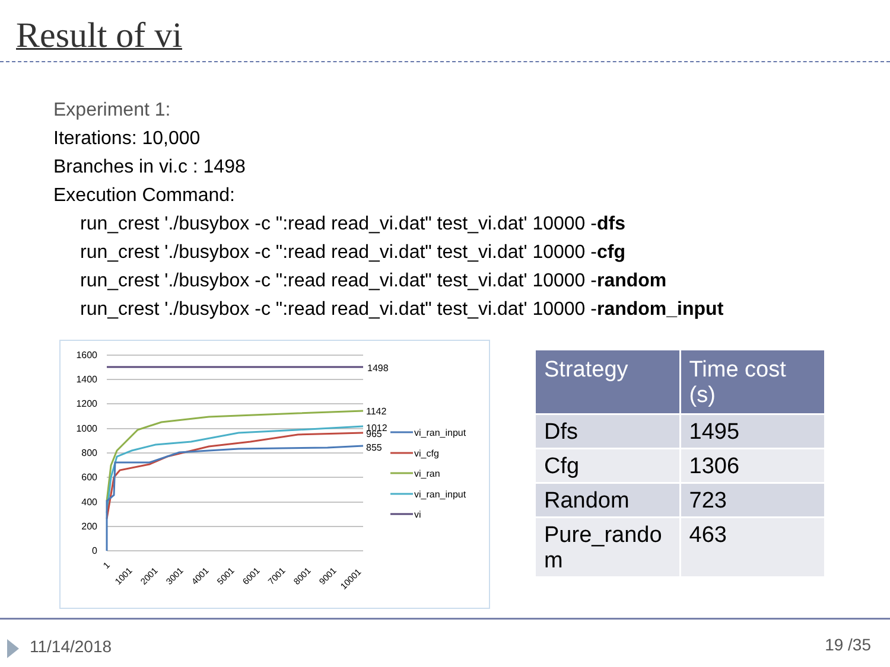Result of vi
Experiment 1:
Iterations: 10,000
Branches in vi.c : 1498
Execution Command:
run_crest './busybox -c ":read read_vi.dat" test_vi.dat' 10000 -dfs
run_crest './busybox -c ":read read_vi.dat" test_vi.dat' 10000 -cfg
run_crest './busybox -c ":read read_vi.dat" test_vi.dat' 10000 -random
run_crest './busybox -c ":read read_vi.dat" test_vi.dat' 10000 -random_input
1600
1400
1200
1000
800
600
400
200
0
1498
1142
1012
965
855
vi_ran_input
vi_cfg
vi_ran
vi_ran_input
vi
1
1001
2001
3001
4001
5001
6001
7001
8001
9001
10001
| Strategy | Time cost (s) |
| --- | --- |
| Dfs | 1495 |
| Cfg | 1306 |
| Random | 723 |
| Pure_rando m | 463 |
11/14/2018 19 /35